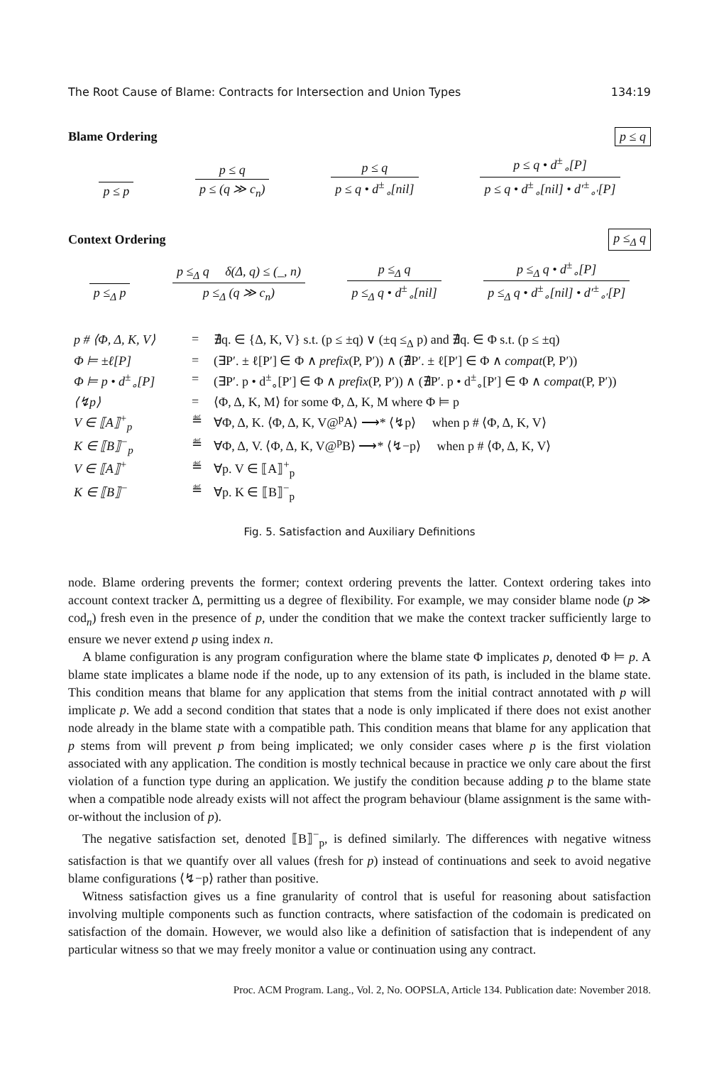The Root Cause of Blame: Contracts for Intersection and Union Types 134:19
Blame Ordering p ≤ q
p ≤ p
p ≤ q
p ≤ (q ≫ c<sub>n</sub>)
p ≤ q
p ≤ q • d<sup>±</sup><sub>∘</sub>[nil]
p ≤ q • d<sup>±</sup><sub>∘</sub>[P]
p ≤ q • d<sup>±</sup><sub>∘</sub>[nil] • d′<sup>±</sup><sub>∘′</sub>[P]
Context Ordering p ≤<sub>Δ</sub> q
p ≤<sub>Δ</sub> p
p ≤<sub>Δ</sub> q δ(Δ, q) ≤ (_, n)
p ≤<sub>Δ</sub> (q ≫ c<sub>n</sub>)
p ≤<sub>Δ</sub> q
p ≤<sub>Δ</sub> q • d<sup>±</sup><sub>∘</sub>[nil]
p ≤<sub>Δ</sub> q • d<sup>±</sup><sub>∘</sub>[P]
p ≤<sub>Δ</sub> q • d<sup>±</sup><sub>∘</sub>[nil] • d′<sup>±</sup><sub>∘′</sub>[P]
| p # ⟨Φ, Δ, K, V⟩ | = | ∄q. ∈ {Δ, K, V} s.t. (p ≤ ±q) ∨ (±q ≤<sub>Δ</sub> p) and ∄q. ∈ Φ s.t. (p ≤ ±q) |
| Φ ⊨ ±ℓ[P] | = | (∃P′. ± ℓ[P′] ∈ Φ ∧ prefix (P, P′)) ∧ (∄P′. ± ℓ[P′] ∈ Φ ∧ compat (P, P′)) |
| Φ ⊨ p • d<sup>±</sup><sub>∘</sub>[P] | = | (∃P′. p • d<sup>±</sup><sub>∘</sub>[P′] ∈ Φ ∧ prefix (P, P′)) ∧ (∄P′. p • d<sup>±</sup><sub>∘</sub>[P′] ∈ Φ ∧ compat (P, P′)) |
| ⟨↯p⟩ | = | ⟨Φ, Δ, K, M⟩ for some Φ, Δ, K, M where Φ ⊨ p |
| V ∈ ⟦A⟧<sup>+</sup><sub>p</sub> | ≝ | ∀Φ, Δ, K. ⟨Φ, Δ, K, V@<sup>p</sup>A⟩ ⟶* ⟨↯p⟩ when p # ⟨Φ, Δ, K, V⟩ |
| K ∈ ⟦B⟧<sup>−</sup><sub>p</sub> | ≝ | ∀Φ, Δ, V. ⟨Φ, Δ, K, V@<sup>p</sup>B⟩ ⟶* ⟨↯−p⟩ when p # ⟨Φ, Δ, K, V⟩ |
| V ∈ ⟦A⟧<sup>+</sup> | ≝ | ∀p. V ∈ ⟦A⟧<sup>+</sup><sub>p</sub> |
| K ∈ ⟦B⟧<sup>−</sup> | ≝ | ∀p. K ∈ ⟦B⟧<sup>−</sup><sub>p</sub> |
Fig. 5. Satisfaction and Auxiliary Definitions
node. Blame ordering prevents the former; context ordering prevents the latter. Context ordering takes into account context tracker Δ, permitting us a degree of flexibility. For example, we may consider blame node (p ≫ cod<sub>n</sub>) fresh even in the presence of p, under the condition that we make the context tracker sufficiently large to ensure we never extend p using index n.
A blame configuration is any program configuration where the blame state Φ implicates p, denoted Φ ⊨ p. A blame state implicates a blame node if the node, up to any extension of its path, is included in the blame state. This condition means that blame for any application that stems from the initial contract annotated with p will implicate p. We add a second condition that states that a node is only implicated if there does not exist another node already in the blame state with a compatible path. This condition means that blame for any application that p stems from will prevent p from being implicated; we only consider cases where p is the first violation associated with any application. The condition is mostly technical because in practice we only care about the first violation of a function type during an application. We justify the condition because adding p to the blame state when a compatible node already exists will not affect the program behaviour (blame assignment is the same with-or-without the inclusion of p).
The negative satisfaction set, denoted ⟦B⟧<sup>−</sup><sub>p</sub>, is defined similarly. The differences with negative witness satisfaction is that we quantify over all values (fresh for p) instead of continuations and seek to avoid negative blame configurations ⟨↯−p⟩ rather than positive.
Witness satisfaction gives us a fine granularity of control that is useful for reasoning about satisfaction involving multiple components such as function contracts, where satisfaction of the codomain is predicated on satisfaction of the domain. However, we would also like a definition of satisfaction that is independent of any particular witness so that we may freely monitor a value or continuation using any contract.
Proc. ACM Program. Lang., Vol. 2, No. OOPSLA, Article 134. Publication date: November 2018.